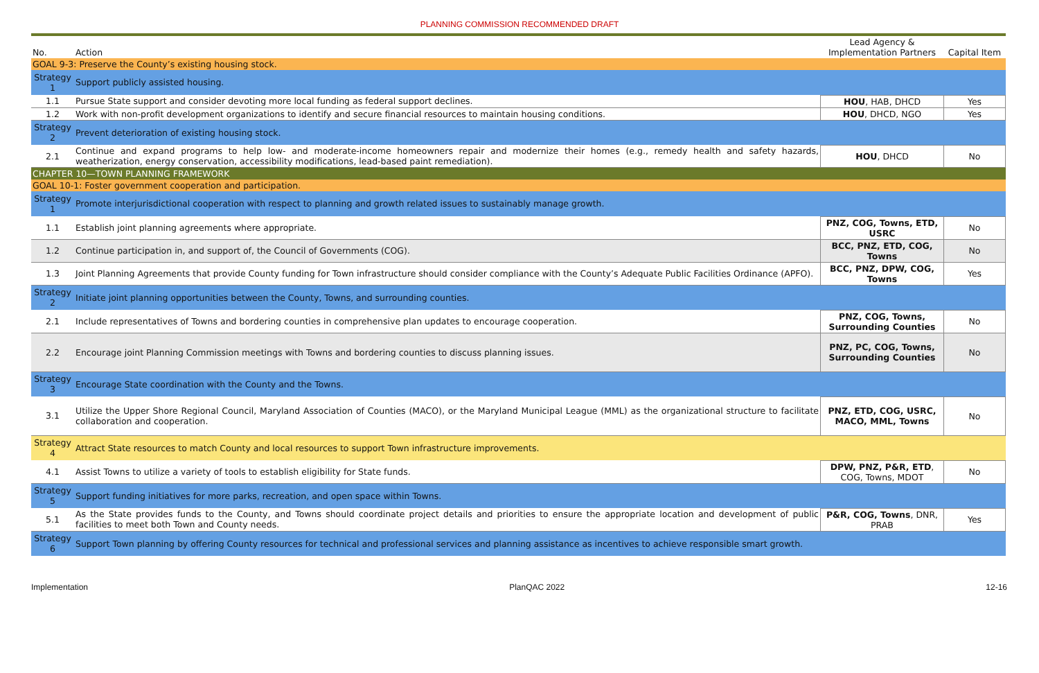PLANNING COMMISSION RECOMMENDED DRAFT
| No. | Action | Lead Agency & Implementation Partners | Capital Item |
| --- | --- | --- | --- |
| GOAL 9-3: Preserve the County’s existing housing stock. | | | |
| Strategy 1 | Support publicly assisted housing. | | |
| 1.1 | Pursue State support and consider devoting more local funding as federal support declines. | HOU , HAB, DHCD | Yes |
| 1.2 | Work with non-profit development organizations to identify and secure financial resources to maintain housing conditions. | HOU , DHCD, NGO | Yes |
| Strategy 2 | Prevent deterioration of existing housing stock. | | |
| 2.1 | Continue and expand programs to help low- and moderate-income homeowners repair and modernize their homes (e.g., remedy health and safety hazards, weatherization, energy conservation, accessibility modifications, lead-based paint remediation). | HOU , DHCD | No |
| CHAPTER 10—TOWN PLANNING FRAMEWORK | | | |
| GOAL 10-1: Foster government cooperation and participation. | | | |
| Strategy 1 | Promote interjurisdictional cooperation with respect to planning and growth related issues to sustainably manage growth. | | |
| 1.1 | Establish joint planning agreements where appropriate. | PNZ, COG, Towns, ETD, USRC | No |
| 1.2 | Continue participation in, and support of, the Council of Governments (COG). | BCC, PNZ, ETD, COG, Towns | No |
| 1.3 | Joint Planning Agreements that provide County funding for Town infrastructure should consider compliance with the County’s Adequate Public Facilities Ordinance (APFO). | BCC, PNZ, DPW, COG, Towns | Yes |
| Strategy 2 | Initiate joint planning opportunities between the County, Towns, and surrounding counties. | | |
| 2.1 | Include representatives of Towns and bordering counties in comprehensive plan updates to encourage cooperation. | PNZ, COG, Towns, Surrounding Counties | No |
| 2.2 | Encourage joint Planning Commission meetings with Towns and bordering counties to discuss planning issues. | PNZ, PC, COG, Towns, Surrounding Counties | No |
| Strategy 3 | Encourage State coordination with the County and the Towns. | | |
| 3.1 | Utilize the Upper Shore Regional Council, Maryland Association of Counties (MACO), or the Maryland Municipal League (MML) as the organizational structure to facilitate collaboration and cooperation. | PNZ, ETD, COG, USRC, MACO, MML, Towns | No |
| Strategy 4 | Attract State resources to match County and local resources to support Town infrastructure improvements. | | |
| 4.1 | Assist Towns to utilize a variety of tools to establish eligibility for State funds. | DPW, PNZ, P&R, ETD , COG, Towns, MDOT | No |
| Strategy 5 | Support funding initiatives for more parks, recreation, and open space within Towns. | | |
| 5.1 | As the State provides funds to the County, and Towns should coordinate project details and priorities to ensure the appropriate location and development of public facilities to meet both Town and County needs. | P&R, COG, Towns , DNR, PRAB | Yes |
| Strategy 6 | Support Town planning by offering County resources for technical and professional services and planning assistance as incentives to achieve responsible smart growth. | | |
Implementation PlanQAC 2022 12-16